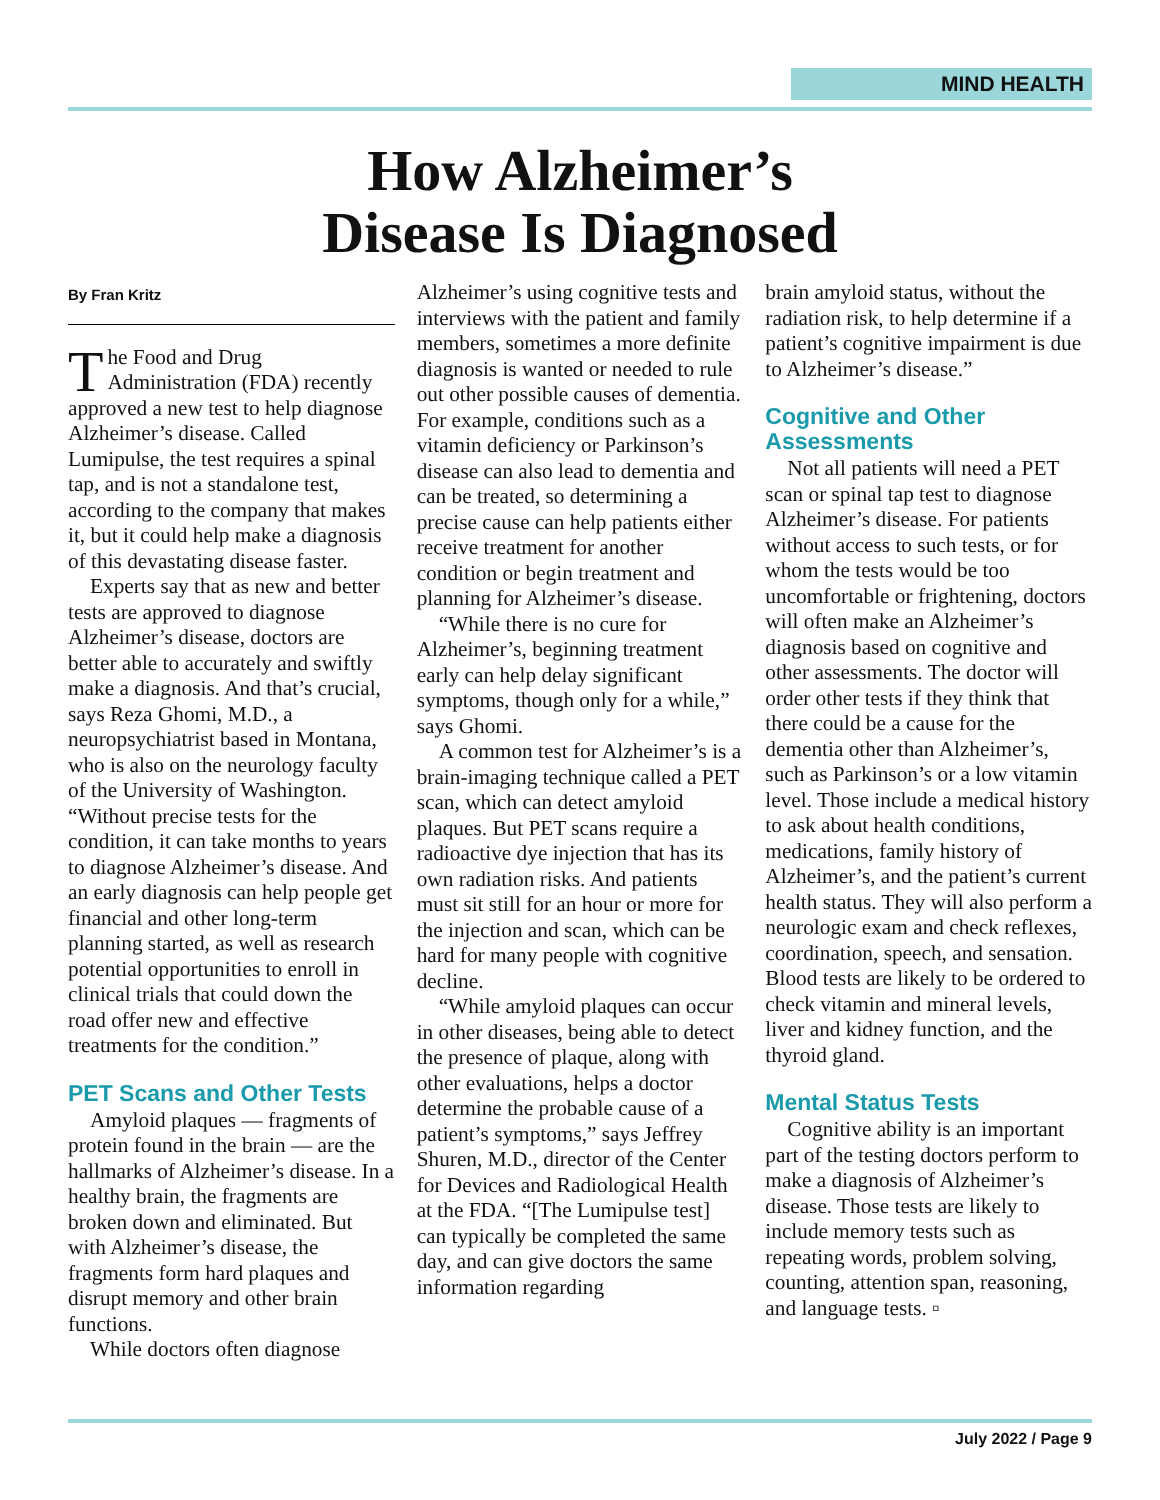MIND HEALTH
How Alzheimer’s
Disease Is Diagnosed
By Fran Kritz
The Food and Drug Administration (FDA) recently approved a new test to help diagnose Alzheimer’s disease. Called Lumipulse, the test requires a spinal tap, and is not a standalone test, according to the company that makes it, but it could help make a diagnosis of this devastating disease faster.
Experts say that as new and better tests are approved to diagnose Alzheimer’s disease, doctors are better able to accurately and swiftly make a diagnosis. And that’s crucial, says Reza Ghomi, M.D., a neuropsychiatrist based in Montana, who is also on the neurology faculty of the University of Washington. “Without precise tests for the condition, it can take months to years to diagnose Alzheimer’s disease. And an early diagnosis can help people get financial and other long-term planning started, as well as research potential opportunities to enroll in clinical trials that could down the road offer new and effective treatments for the condition.”
PET Scans and Other Tests
Amyloid plaques — fragments of protein found in the brain — are the hallmarks of Alzheimer’s disease. In a healthy brain, the fragments are broken down and eliminated. But with Alzheimer’s disease, the fragments form hard plaques and disrupt memory and other brain functions.
While doctors often diagnose
Alzheimer’s using cognitive tests and interviews with the patient and family members, sometimes a more definite diagnosis is wanted or needed to rule out other possible causes of dementia. For example, conditions such as a vitamin deficiency or Parkinson’s disease can also lead to dementia and can be treated, so determining a precise cause can help patients either receive treatment for another condition or begin treatment and planning for Alzheimer’s disease.
“While there is no cure for Alzheimer’s, beginning treatment early can help delay significant symptoms, though only for a while,” says Ghomi.
A common test for Alzheimer’s is a brain-imaging technique called a PET scan, which can detect amyloid plaques. But PET scans require a radioactive dye injection that has its own radiation risks. And patients must sit still for an hour or more for the injection and scan, which can be hard for many people with cognitive decline.
“While amyloid plaques can occur in other diseases, being able to detect the presence of plaque, along with other evaluations, helps a doctor determine the probable cause of a patient’s symptoms,” says Jeffrey Shuren, M.D., director of the Center for Devices and Radiological Health at the FDA. “[The Lumipulse test] can typically be completed the same day, and can give doctors the same information regarding
brain amyloid status, without the radiation risk, to help determine if a patient’s cognitive impairment is due to Alzheimer’s disease.”
Cognitive and Other Assessments
Not all patients will need a PET scan or spinal tap test to diagnose Alzheimer’s disease. For patients without access to such tests, or for whom the tests would be too uncomfortable or frightening, doctors will often make an Alzheimer’s diagnosis based on cognitive and other assessments. The doctor will order other tests if they think that there could be a cause for the dementia other than Alzheimer’s, such as Parkinson’s or a low vitamin level. Those include a medical history to ask about health conditions, medications, family history of Alzheimer’s, and the patient’s current health status. They will also perform a neurologic exam and check reflexes, coordination, speech, and sensation. Blood tests are likely to be ordered to check vitamin and mineral levels, liver and kidney function, and the thyroid gland.
Mental Status Tests
Cognitive ability is an important part of the testing doctors perform to make a diagnosis of Alzheimer’s disease. Those tests are likely to include memory tests such as repeating words, problem solving, counting, attention span, reasoning, and language tests. ▫
July 2022 / Page 9